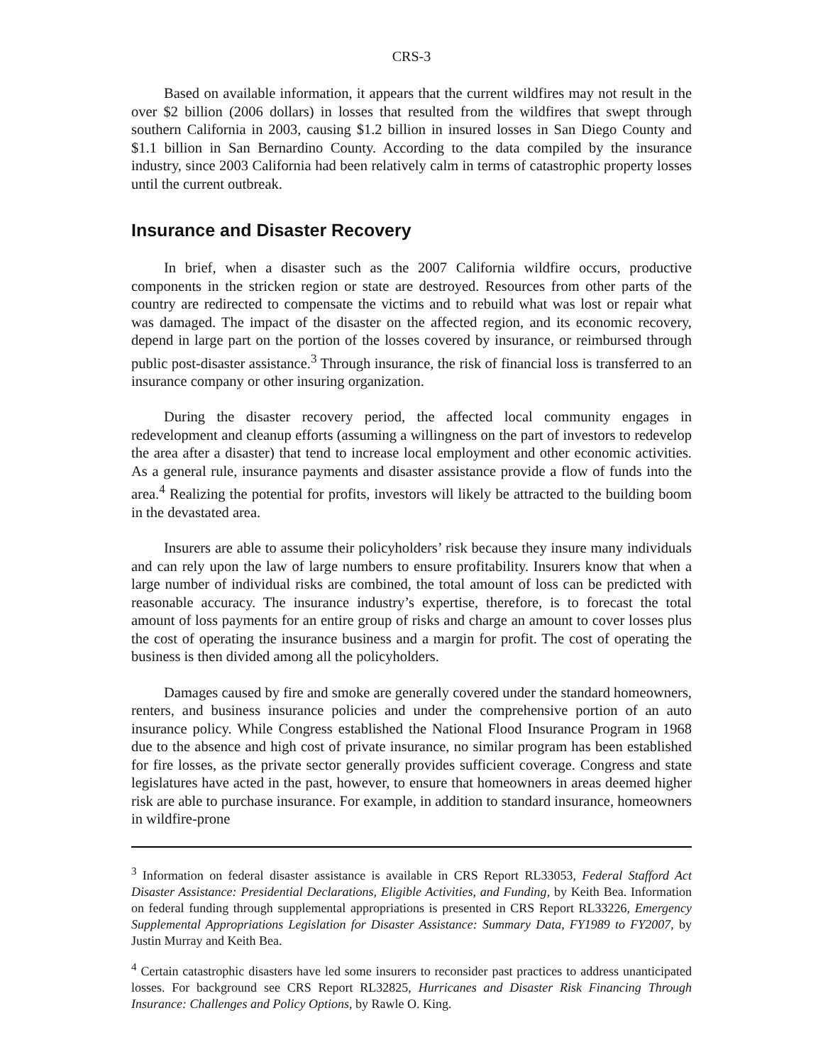CRS-3
Based on available information, it appears that the current wildfires may not result in the over $2 billion (2006 dollars) in losses that resulted from the wildfires that swept through southern California in 2003, causing $1.2 billion in insured losses in San Diego County and $1.1 billion in San Bernardino County. According to the data compiled by the insurance industry, since 2003 California had been relatively calm in terms of catastrophic property losses until the current outbreak.
Insurance and Disaster Recovery
In brief, when a disaster such as the 2007 California wildfire occurs, productive components in the stricken region or state are destroyed. Resources from other parts of the country are redirected to compensate the victims and to rebuild what was lost or repair what was damaged. The impact of the disaster on the affected region, and its economic recovery, depend in large part on the portion of the losses covered by insurance, or reimbursed through public post-disaster assistance.<sup>3</sup> Through insurance, the risk of financial loss is transferred to an insurance company or other insuring organization.
During the disaster recovery period, the affected local community engages in redevelopment and cleanup efforts (assuming a willingness on the part of investors to redevelop the area after a disaster) that tend to increase local employment and other economic activities. As a general rule, insurance payments and disaster assistance provide a flow of funds into the area.<sup>4</sup> Realizing the potential for profits, investors will likely be attracted to the building boom in the devastated area.
Insurers are able to assume their policyholders’ risk because they insure many individuals and can rely upon the law of large numbers to ensure profitability. Insurers know that when a large number of individual risks are combined, the total amount of loss can be predicted with reasonable accuracy. The insurance industry’s expertise, therefore, is to forecast the total amount of loss payments for an entire group of risks and charge an amount to cover losses plus the cost of operating the insurance business and a margin for profit. The cost of operating the business is then divided among all the policyholders.
Damages caused by fire and smoke are generally covered under the standard homeowners, renters, and business insurance policies and under the comprehensive portion of an auto insurance policy. While Congress established the National Flood Insurance Program in 1968 due to the absence and high cost of private insurance, no similar program has been established for fire losses, as the private sector generally provides sufficient coverage. Congress and state legislatures have acted in the past, however, to ensure that homeowners in areas deemed higher risk are able to purchase insurance. For example, in addition to standard insurance, homeowners in wildfire-prone
<sup>3</sup> Information on federal disaster assistance is available in CRS Report RL33053, Federal Stafford Act Disaster Assistance: Presidential Declarations, Eligible Activities, and Funding, by Keith Bea. Information on federal funding through supplemental appropriations is presented in CRS Report RL33226, Emergency Supplemental Appropriations Legislation for Disaster Assistance: Summary Data, FY1989 to FY2007, by Justin Murray and Keith Bea.
<sup>4</sup> Certain catastrophic disasters have led some insurers to reconsider past practices to address unanticipated losses. For background see CRS Report RL32825, Hurricanes and Disaster Risk Financing Through Insurance: Challenges and Policy Options, by Rawle O. King.